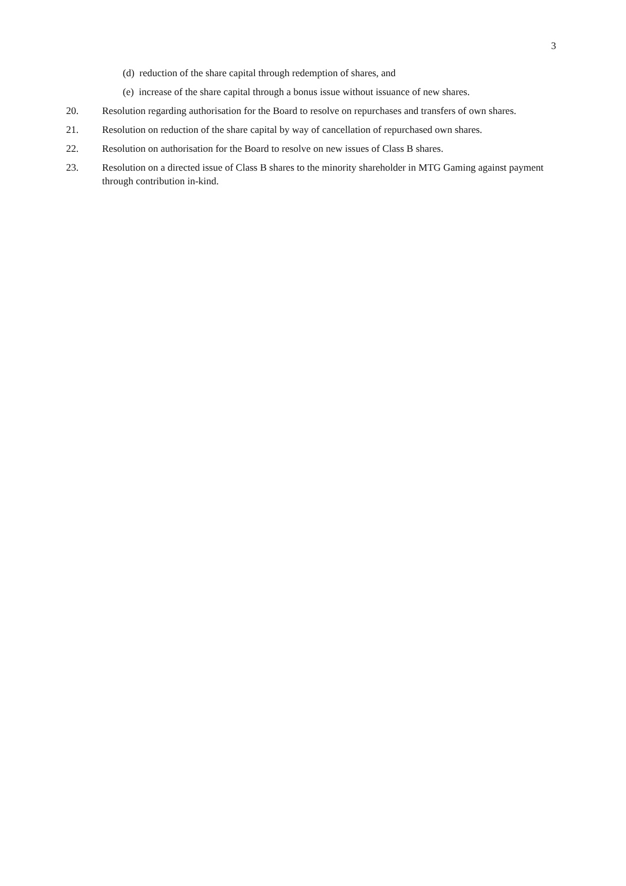3
(d) reduction of the share capital through redemption of shares, and
(e) increase of the share capital through a bonus issue without issuance of new shares.
20. Resolution regarding authorisation for the Board to resolve on repurchases and transfers of own shares.
21. Resolution on reduction of the share capital by way of cancellation of repurchased own shares.
22. Resolution on authorisation for the Board to resolve on new issues of Class B shares.
23. Resolution on a directed issue of Class B shares to the minority shareholder in MTG Gaming against payment through contribution in-kind.